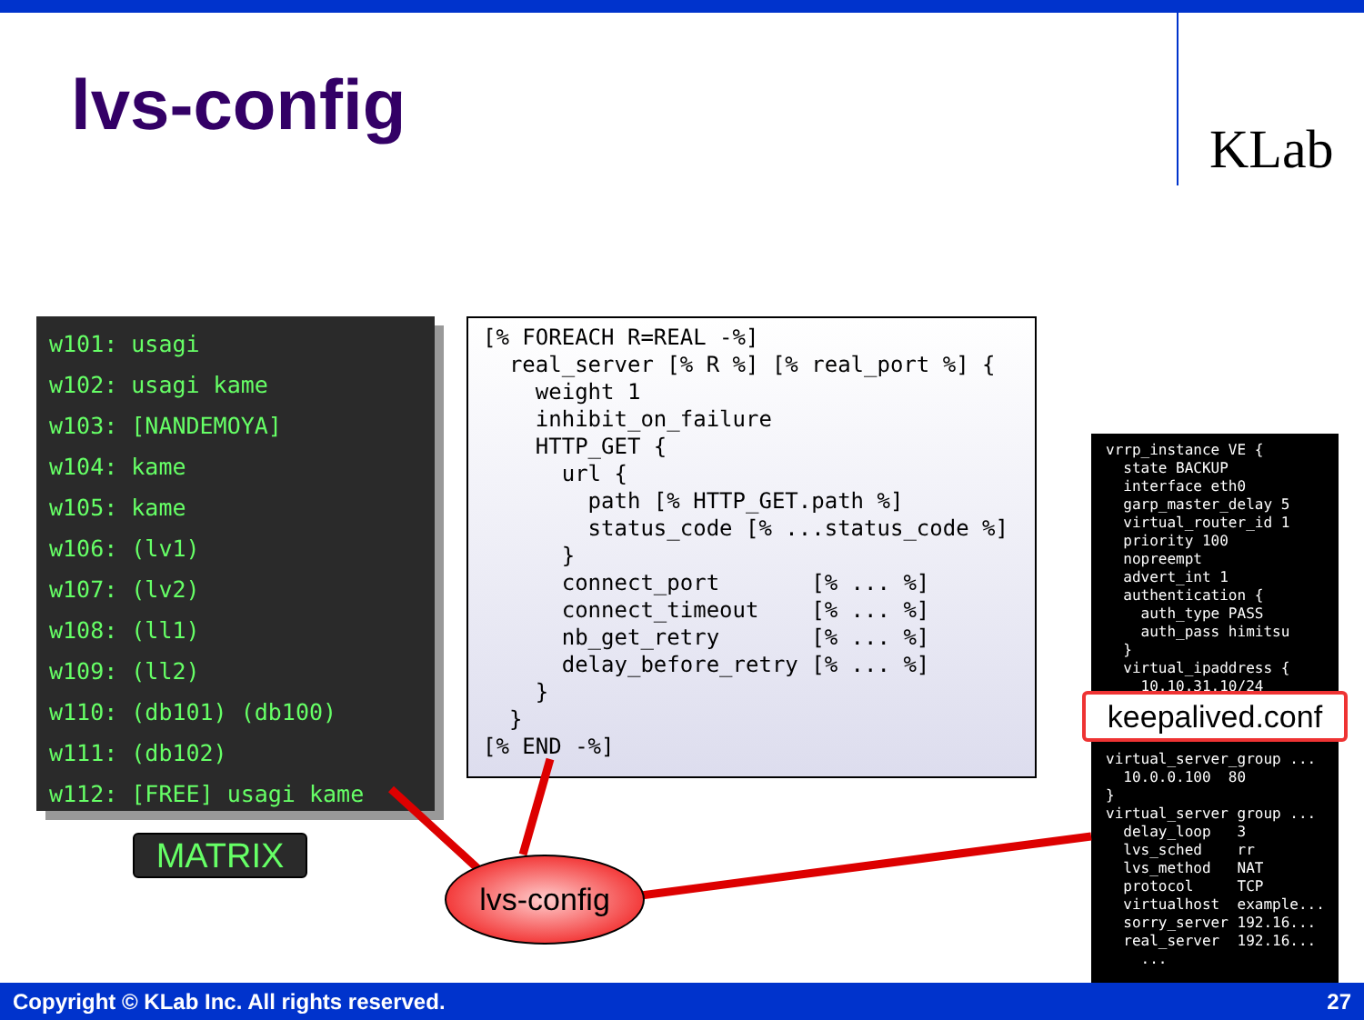lvs-config
KLab
w101: usagi w102: usagi kame w103: [NANDEMOYA] w104: kame w105: kame w106: (lv1) w107: (lv2) w108: (ll1) w109: (ll2) w110: (db101) (db100) w111: (db102) w112: [FREE] usagi kame
MATRIX
[% FOREACH R=REAL -%] real_server [% R %] [% real_port %] { weight 1 inhibit_on_failure HTTP_GET { url { path [% HTTP_GET.path %] status_code [% ...status_code %] } connect_port [% ... %] connect_timeout [% ... %] nb_get_retry [% ... %] delay_before_retry [% ... %] } } [% END -%]
vrrp_instance VE { state BACKUP interface eth0 garp_master_delay 5 virtual_router_id 1 priority 100 nopreempt advert_int 1 authentication { auth_type PASS auth_pass himitsu } virtual_ipaddress { 10.10.31.10/24 virtual_server_group ... 10.0.0.100 80 } virtual_server group ... delay_loop 3 lvs_sched rr lvs_method NAT protocol TCP virtualhost example... sorry_server 192.16... real_server 192.16... ...
keepalived.conf
lvs-config
Copyright © KLab Inc. All rights reserved. 27